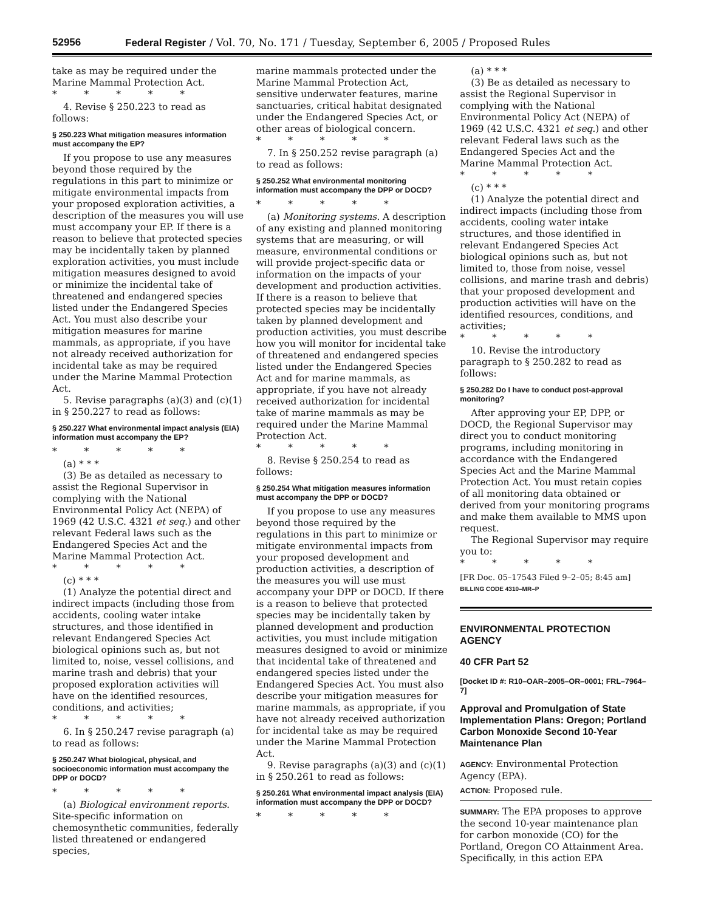52956 Federal Register / Vol. 70, No. 171 / Tuesday, September 6, 2005 / Proposed Rules
take as may be required under the Marine Mammal Protection Act.
* * * * *
4. Revise § 250.223 to read as follows:
§ 250.223 What mitigation measures information must accompany the EP?
If you propose to use any measures beyond those required by the regulations in this part to minimize or mitigate environmental impacts from your proposed exploration activities, a description of the measures you will use must accompany your EP. If there is a reason to believe that protected species may be incidentally taken by planned exploration activities, you must include mitigation measures designed to avoid or minimize the incidental take of threatened and endangered species listed under the Endangered Species Act. You must also describe your mitigation measures for marine mammals, as appropriate, if you have not already received authorization for incidental take as may be required under the Marine Mammal Protection Act.
5. Revise paragraphs (a)(3) and (c)(1) in § 250.227 to read as follows:
§ 250.227 What environmental impact analysis (EIA) information must accompany the EP?
* * * * *
(a) * * *
(3) Be as detailed as necessary to assist the Regional Supervisor in complying with the National Environmental Policy Act (NEPA) of 1969 (42 U.S.C. 4321 et seq.) and other relevant Federal laws such as the Endangered Species Act and the Marine Mammal Protection Act.
* * * * *
(c) * * *
(1) Analyze the potential direct and indirect impacts (including those from accidents, cooling water intake structures, and those identified in relevant Endangered Species Act biological opinions such as, but not limited to, noise, vessel collisions, and marine trash and debris) that your proposed exploration activities will have on the identified resources, conditions, and activities;
* * * * *
6. In § 250.247 revise paragraph (a) to read as follows:
§ 250.247 What biological, physical, and socioeconomic information must accompany the DPP or DOCD?
* * * * *
(a) Biological environment reports. Site-specific information on chemosynthetic communities, federally listed threatened or endangered species,
marine mammals protected under the Marine Mammal Protection Act, sensitive underwater features, marine sanctuaries, critical habitat designated under the Endangered Species Act, or other areas of biological concern.
* * * * *
7. In § 250.252 revise paragraph (a) to read as follows:
§ 250.252 What environmental monitoring information must accompany the DPP or DOCD?
* * * * *
(a) Monitoring systems. A description of any existing and planned monitoring systems that are measuring, or will measure, environmental conditions or will provide project-specific data or information on the impacts of your development and production activities. If there is a reason to believe that protected species may be incidentally taken by planned development and production activities, you must describe how you will monitor for incidental take of threatened and endangered species listed under the Endangered Species Act and for marine mammals, as appropriate, if you have not already received authorization for incidental take of marine mammals as may be required under the Marine Mammal Protection Act.
* * * * *
8. Revise § 250.254 to read as follows:
§ 250.254 What mitigation measures information must accompany the DPP or DOCD?
If you propose to use any measures beyond those required by the regulations in this part to minimize or mitigate environmental impacts from your proposed development and production activities, a description of the measures you will use must accompany your DPP or DOCD. If there is a reason to believe that protected species may be incidentally taken by planned development and production activities, you must include mitigation measures designed to avoid or minimize that incidental take of threatened and endangered species listed under the Endangered Species Act. You must also describe your mitigation measures for marine mammals, as appropriate, if you have not already received authorization for incidental take as may be required under the Marine Mammal Protection Act.
9. Revise paragraphs (a)(3) and (c)(1) in § 250.261 to read as follows:
§ 250.261 What environmental impact analysis (EIA) information must accompany the DPP or DOCD?
* * * * *
(a) * * *
(3) Be as detailed as necessary to assist the Regional Supervisor in complying with the National Environmental Policy Act (NEPA) of 1969 (42 U.S.C. 4321 et seq.) and other relevant Federal laws such as the Endangered Species Act and the Marine Mammal Protection Act.
* * * * *
(c) * * *
(1) Analyze the potential direct and indirect impacts (including those from accidents, cooling water intake structures, and those identified in relevant Endangered Species Act biological opinions such as, but not limited to, those from noise, vessel collisions, and marine trash and debris) that your proposed development and production activities will have on the identified resources, conditions, and activities;
* * * * *
10. Revise the introductory paragraph to § 250.282 to read as follows:
§ 250.282 Do I have to conduct post-approval monitoring?
After approving your EP, DPP, or DOCD, the Regional Supervisor may direct you to conduct monitoring programs, including monitoring in accordance with the Endangered Species Act and the Marine Mammal Protection Act. You must retain copies of all monitoring data obtained or derived from your monitoring programs and make them available to MMS upon request.
The Regional Supervisor may require you to:
* * * * *
[FR Doc. 05–17543 Filed 9–2–05; 8:45 am]
BILLING CODE 4310–MR–P
ENVIRONMENTAL PROTECTION AGENCY
40 CFR Part 52
[Docket ID #: R10–OAR–2005–OR–0001; FRL–7964–7]
Approval and Promulgation of State Implementation Plans: Oregon; Portland Carbon Monoxide Second 10-Year Maintenance Plan
AGENCY: Environmental Protection Agency (EPA).
ACTION: Proposed rule.
SUMMARY: The EPA proposes to approve the second 10-year maintenance plan for carbon monoxide (CO) for the Portland, Oregon CO Attainment Area. Specifically, in this action EPA